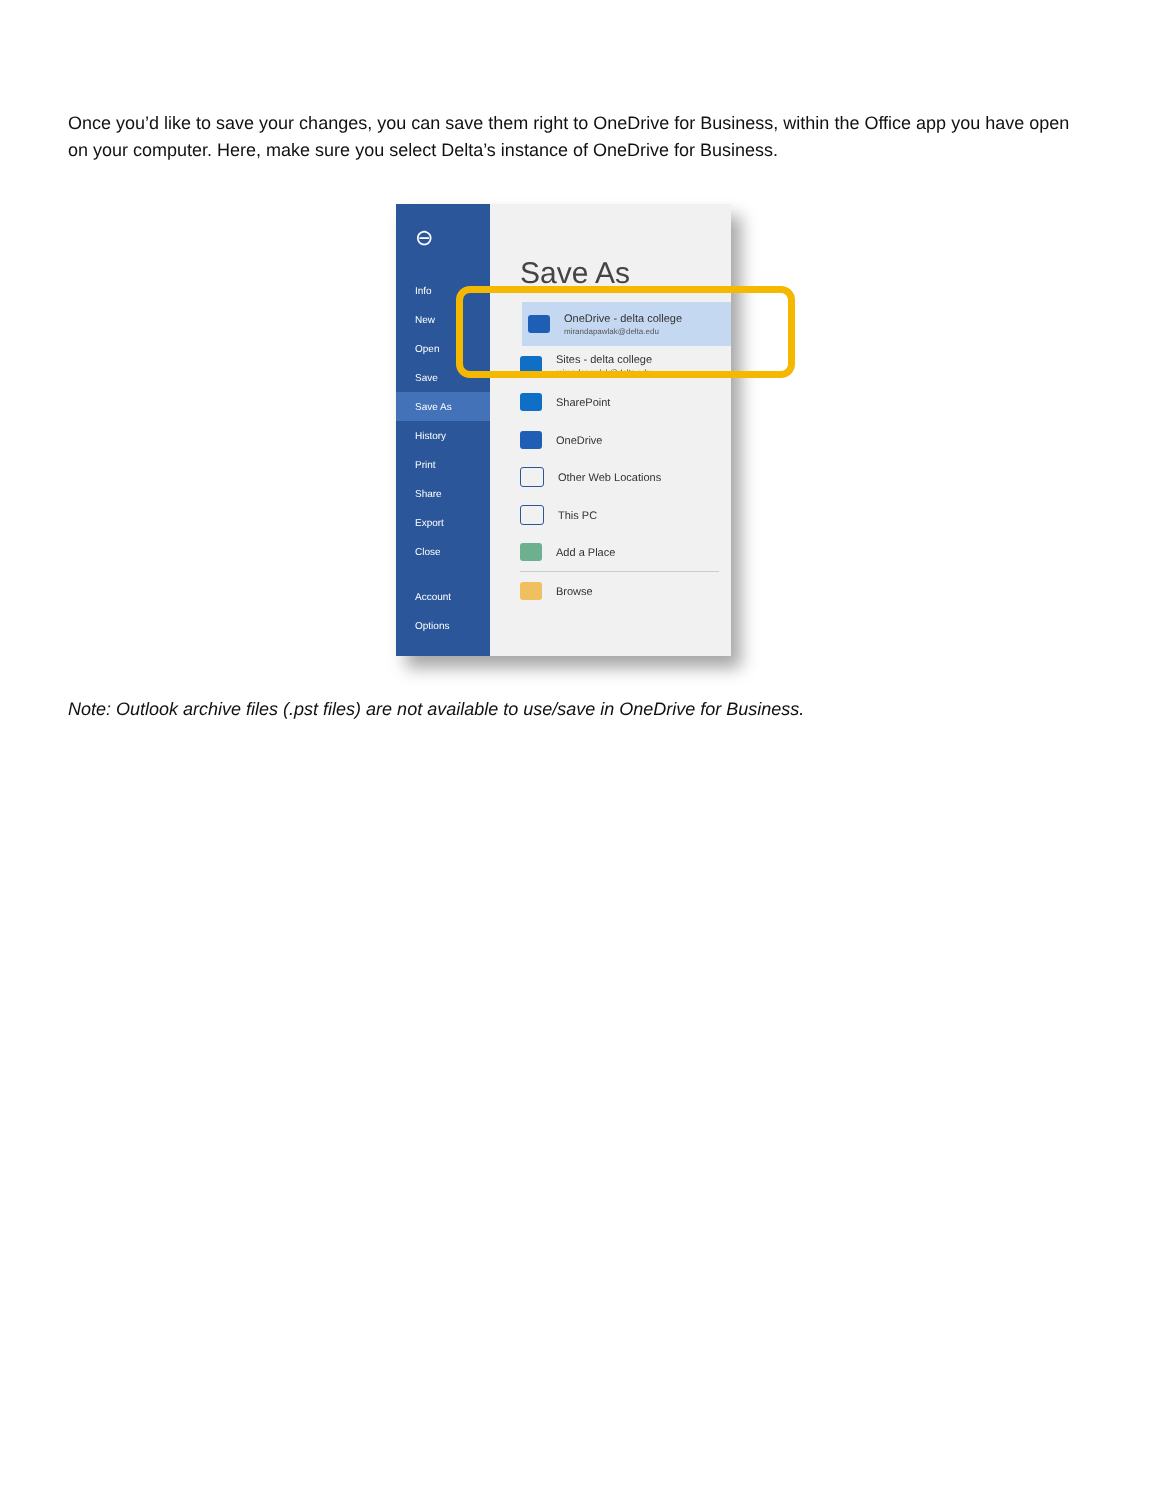Once you’d like to save your changes, you can save them right to OneDrive for Business, within the Office app you have open on your computer. Here, make sure you select Delta’s instance of OneDrive for Business.
⊖
Info
New
Open
Save
Save As
History
Print
Share
Export
Close
Account
Options
Save As
OneDrive - delta college
mirandapawlak@delta.edu
Sites - delta college
mirandapawlak@delta.edu
SharePoint
OneDrive
Other Web Locations
This PC
Add a Place
Browse
Note: Outlook archive files (.pst files) are not available to use/save in OneDrive for Business.